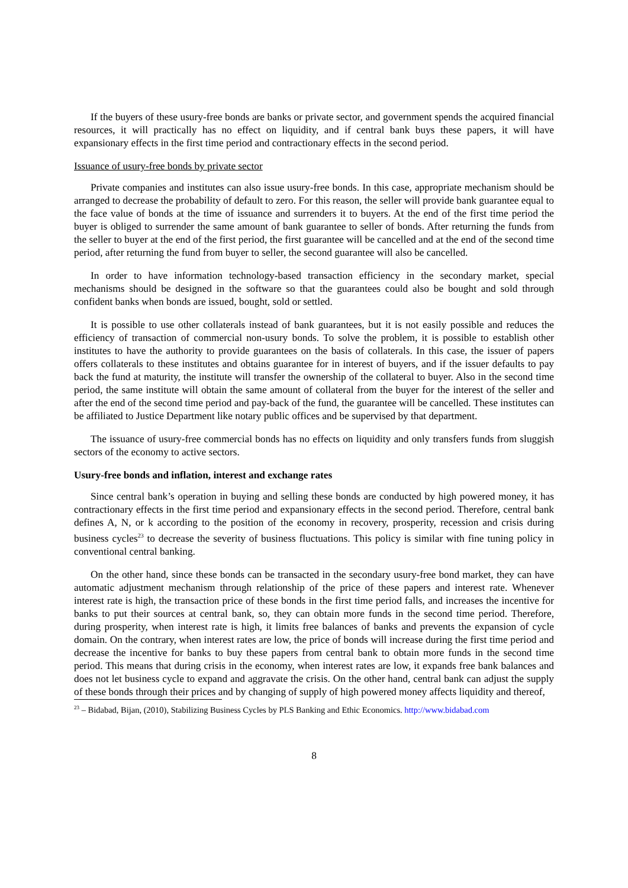If the buyers of these usury-free bonds are banks or private sector, and government spends the acquired financial resources, it will practically has no effect on liquidity, and if central bank buys these papers, it will have expansionary effects in the first time period and contractionary effects in the second period.
Issuance of usury-free bonds by private sector
Private companies and institutes can also issue usury-free bonds. In this case, appropriate mechanism should be arranged to decrease the probability of default to zero. For this reason, the seller will provide bank guarantee equal to the face value of bonds at the time of issuance and surrenders it to buyers. At the end of the first time period the buyer is obliged to surrender the same amount of bank guarantee to seller of bonds. After returning the funds from the seller to buyer at the end of the first period, the first guarantee will be cancelled and at the end of the second time period, after returning the fund from buyer to seller, the second guarantee will also be cancelled.
In order to have information technology-based transaction efficiency in the secondary market, special mechanisms should be designed in the software so that the guarantees could also be bought and sold through confident banks when bonds are issued, bought, sold or settled.
It is possible to use other collaterals instead of bank guarantees, but it is not easily possible and reduces the efficiency of transaction of commercial non-usury bonds. To solve the problem, it is possible to establish other institutes to have the authority to provide guarantees on the basis of collaterals. In this case, the issuer of papers offers collaterals to these institutes and obtains guarantee for in interest of buyers, and if the issuer defaults to pay back the fund at maturity, the institute will transfer the ownership of the collateral to buyer. Also in the second time period, the same institute will obtain the same amount of collateral from the buyer for the interest of the seller and after the end of the second time period and pay-back of the fund, the guarantee will be cancelled. These institutes can be affiliated to Justice Department like notary public offices and be supervised by that department.
The issuance of usury-free commercial bonds has no effects on liquidity and only transfers funds from sluggish sectors of the economy to active sectors.
Usury-free bonds and inflation, interest and exchange rates
Since central bank’s operation in buying and selling these bonds are conducted by high powered money, it has contractionary effects in the first time period and expansionary effects in the second period. Therefore, central bank defines A, N, or k according to the position of the economy in recovery, prosperity, recession and crisis during business cycles<sup>23</sup> to decrease the severity of business fluctuations. This policy is similar with fine tuning policy in conventional central banking.
On the other hand, since these bonds can be transacted in the secondary usury-free bond market, they can have automatic adjustment mechanism through relationship of the price of these papers and interest rate. Whenever interest rate is high, the transaction price of these bonds in the first time period falls, and increases the incentive for banks to put their sources at central bank, so, they can obtain more funds in the second time period. Therefore, during prosperity, when interest rate is high, it limits free balances of banks and prevents the expansion of cycle domain. On the contrary, when interest rates are low, the price of bonds will increase during the first time period and decrease the incentive for banks to buy these papers from central bank to obtain more funds in the second time period. This means that during crisis in the economy, when interest rates are low, it expands free bank balances and does not let business cycle to expand and aggravate the crisis. On the other hand, central bank can adjust the supply of these bonds through their prices and by changing of supply of high powered money affects liquidity and thereof,
<sup>23</sup> – Bidabad, Bijan, (2010), Stabilizing Business Cycles by PLS Banking and Ethic Economics. http://www.bidabad.com
8